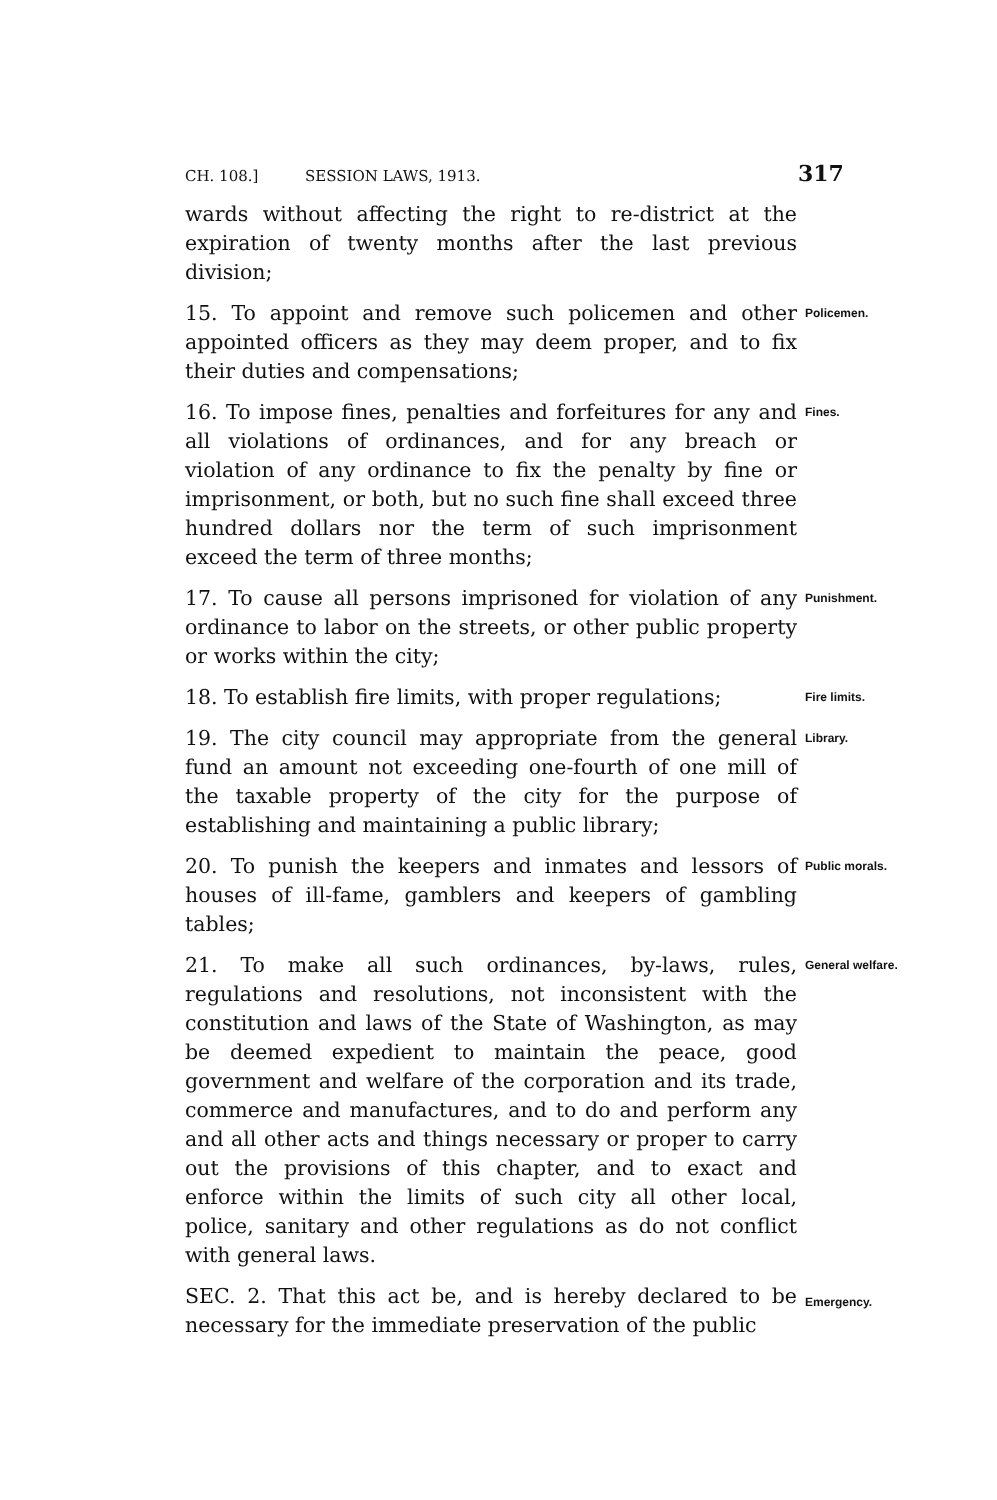CH. 108.] SESSION LAWS, 1913. 317
wards without affecting the right to re-district at the expiration of twenty months after the last previous division;
15. To appoint and remove such policemen and other appointed officers as they may deem proper, and to fix their duties and compensations;
Policemen.
16. To impose fines, penalties and forfeitures for any and all violations of ordinances, and for any breach or violation of any ordinance to fix the penalty by fine or imprisonment, or both, but no such fine shall exceed three hundred dollars nor the term of such imprisonment exceed the term of three months;
Fines.
17. To cause all persons imprisoned for violation of any ordinance to labor on the streets, or other public property or works within the city;
Punishment.
18. To establish fire limits, with proper regulations;
Fire limits.
19. The city council may appropriate from the general fund an amount not exceeding one-fourth of one mill of the taxable property of the city for the purpose of establishing and maintaining a public library;
Library.
20. To punish the keepers and inmates and lessors of houses of ill-fame, gamblers and keepers of gambling tables;
Public morals.
21. To make all such ordinances, by-laws, rules, regulations and resolutions, not inconsistent with the constitution and laws of the State of Washington, as may be deemed expedient to maintain the peace, good government and welfare of the corporation and its trade, commerce and manufactures, and to do and perform any and all other acts and things necessary or proper to carry out the provisions of this chapter, and to exact and enforce within the limits of such city all other local, police, sanitary and other regulations as do not conflict with general laws.
General welfare.
SEC. 2. That this act be, and is hereby declared to be necessary for the immediate preservation of the public
Emergency.